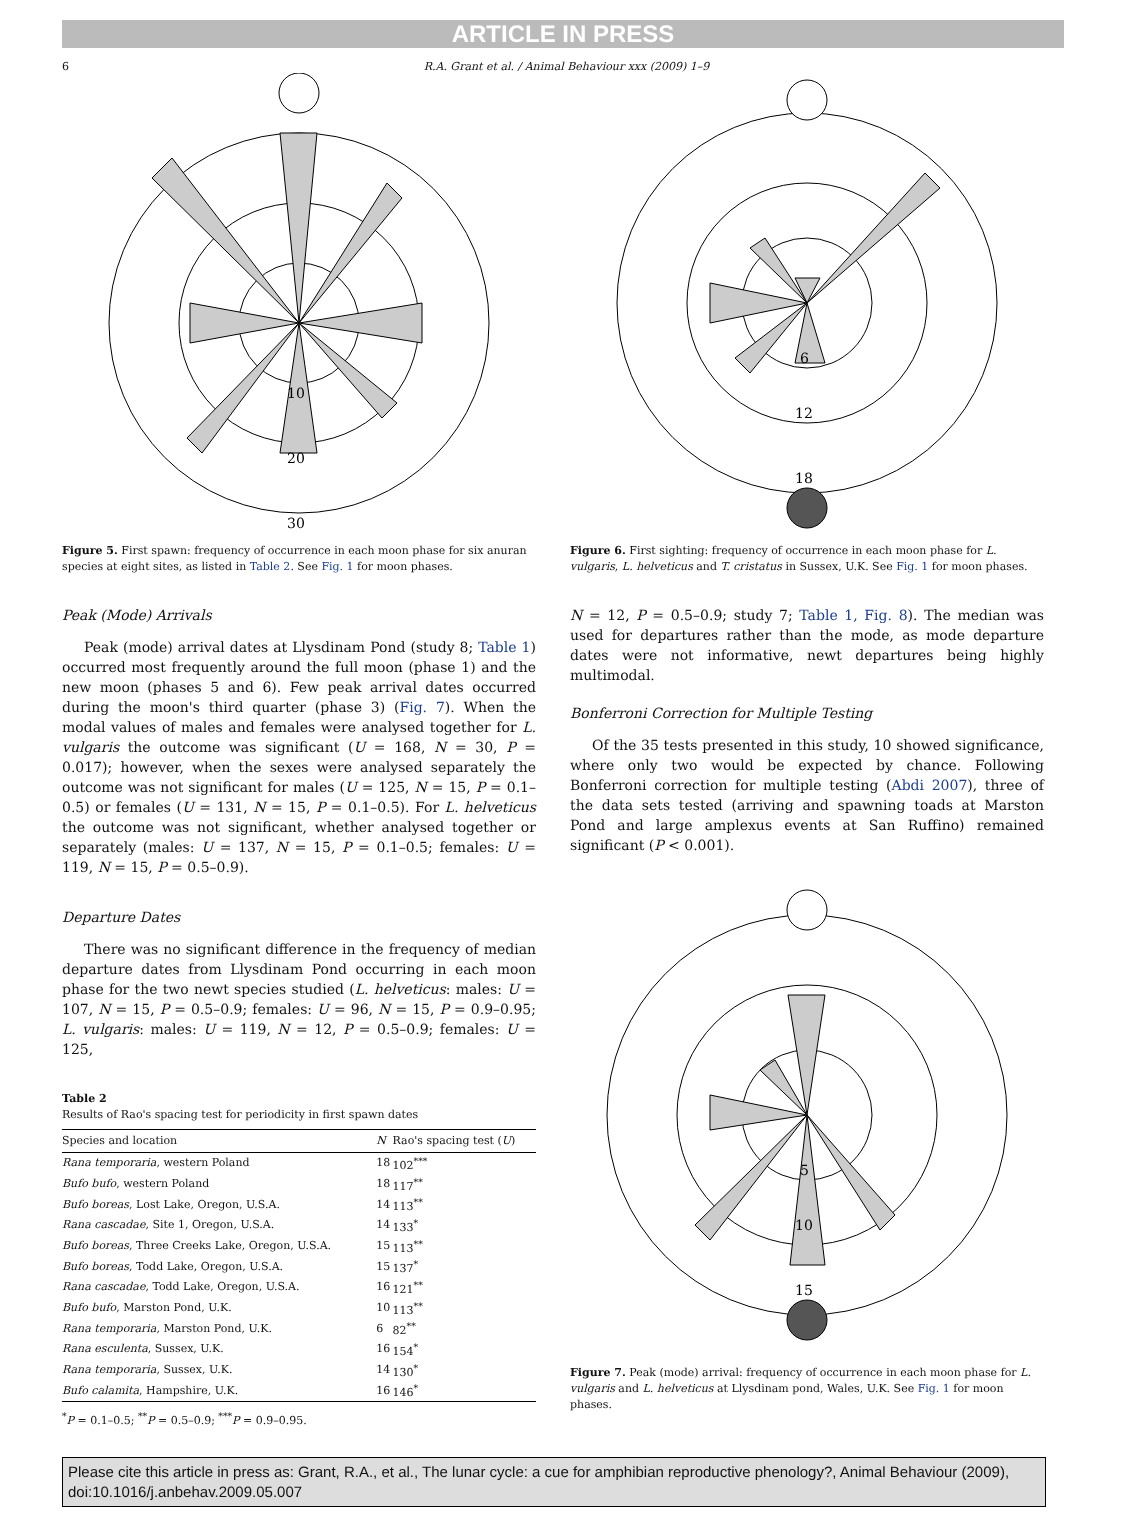ARTICLE IN PRESS
6 R.A. Grant et al. / Animal Behaviour xxx (2009) 1–9
10
20
30
Figure 5. First spawn: frequency of occurrence in each moon phase for six anuran species at eight sites, as listed in Table 2. See Fig. 1 for moon phases.
Peak (Mode) Arrivals
Peak (mode) arrival dates at Llysdinam Pond (study 8; Table 1) occurred most frequently around the full moon (phase 1) and the new moon (phases 5 and 6). Few peak arrival dates occurred during the moon's third quarter (phase 3) (Fig. 7). When the modal values of males and females were analysed together for L. vulgaris the outcome was significant (U = 168, N = 30, P = 0.017); however, when the sexes were analysed separately the outcome was not significant for males (U = 125, N = 15, P = 0.1–0.5) or females (U = 131, N = 15, P = 0.1–0.5). For L. helveticus the outcome was not significant, whether analysed together or separately (males: U = 137, N = 15, P = 0.1–0.5; females: U = 119, N = 15, P = 0.5–0.9).
Departure Dates
There was no significant difference in the frequency of median departure dates from Llysdinam Pond occurring in each moon phase for the two newt species studied (L. helveticus: males: U = 107, N = 15, P = 0.5–0.9; females: U = 96, N = 15, P = 0.9–0.95; L. vulgaris: males: U = 119, N = 12, P = 0.5–0.9; females: U = 125,
Table 2
Results of Rao's spacing test for periodicity in first spawn dates
| Species and location | N | Rao's spacing test ( U ) |
| --- | --- | --- |
| Rana temporaria , western Poland | 18 | 102<sup>***</sup> |
| Bufo bufo , western Poland | 18 | 117<sup>**</sup> |
| Bufo boreas , Lost Lake, Oregon, U.S.A. | 14 | 113<sup>**</sup> |
| Rana cascadae , Site 1, Oregon, U.S.A. | 14 | 133<sup>*</sup> |
| Bufo boreas , Three Creeks Lake, Oregon, U.S.A. | 15 | 113<sup>**</sup> |
| Bufo boreas , Todd Lake, Oregon, U.S.A. | 15 | 137<sup>*</sup> |
| Rana cascadae , Todd Lake, Oregon, U.S.A. | 16 | 121<sup>**</sup> |
| Bufo bufo , Marston Pond, U.K. | 10 | 113<sup>**</sup> |
| Rana temporaria , Marston Pond, U.K. | 6 | 82<sup>**</sup> |
| Rana esculenta , Sussex, U.K. | 16 | 154<sup>*</sup> |
| Rana temporaria , Sussex, U.K. | 14 | 130<sup>*</sup> |
| Bufo calamita , Hampshire, U.K. | 16 | 146<sup>*</sup> |
<sup>*</sup> P = 0.1–0.5; <sup>**</sup>P = 0.5–0.9; <sup>***</sup>P = 0.9–0.95.
6
12
18
Figure 6. First sighting: frequency of occurrence in each moon phase for L. vulgaris, L. helveticus and T. cristatus in Sussex, U.K. See Fig. 1 for moon phases.
N = 12, P = 0.5–0.9; study 7; Table 1, Fig. 8). The median was used for departures rather than the mode, as mode departure dates were not informative, newt departures being highly multimodal.
Bonferroni Correction for Multiple Testing
Of the 35 tests presented in this study, 10 showed significance, where only two would be expected by chance. Following Bonferroni correction for multiple testing (Abdi 2007), three of the data sets tested (arriving and spawning toads at Marston Pond and large amplexus events at San Ruffino) remained significant (P < 0.001).
5
10
15
Figure 7. Peak (mode) arrival: frequency of occurrence in each moon phase for L. vulgaris and L. helveticus at Llysdinam pond, Wales, U.K. See Fig. 1 for moon phases.
Please cite this article in press as: Grant, R.A., et al., The lunar cycle: a cue for amphibian reproductive phenology?, Animal Behaviour (2009), doi:10.1016/j.anbehav.2009.05.007